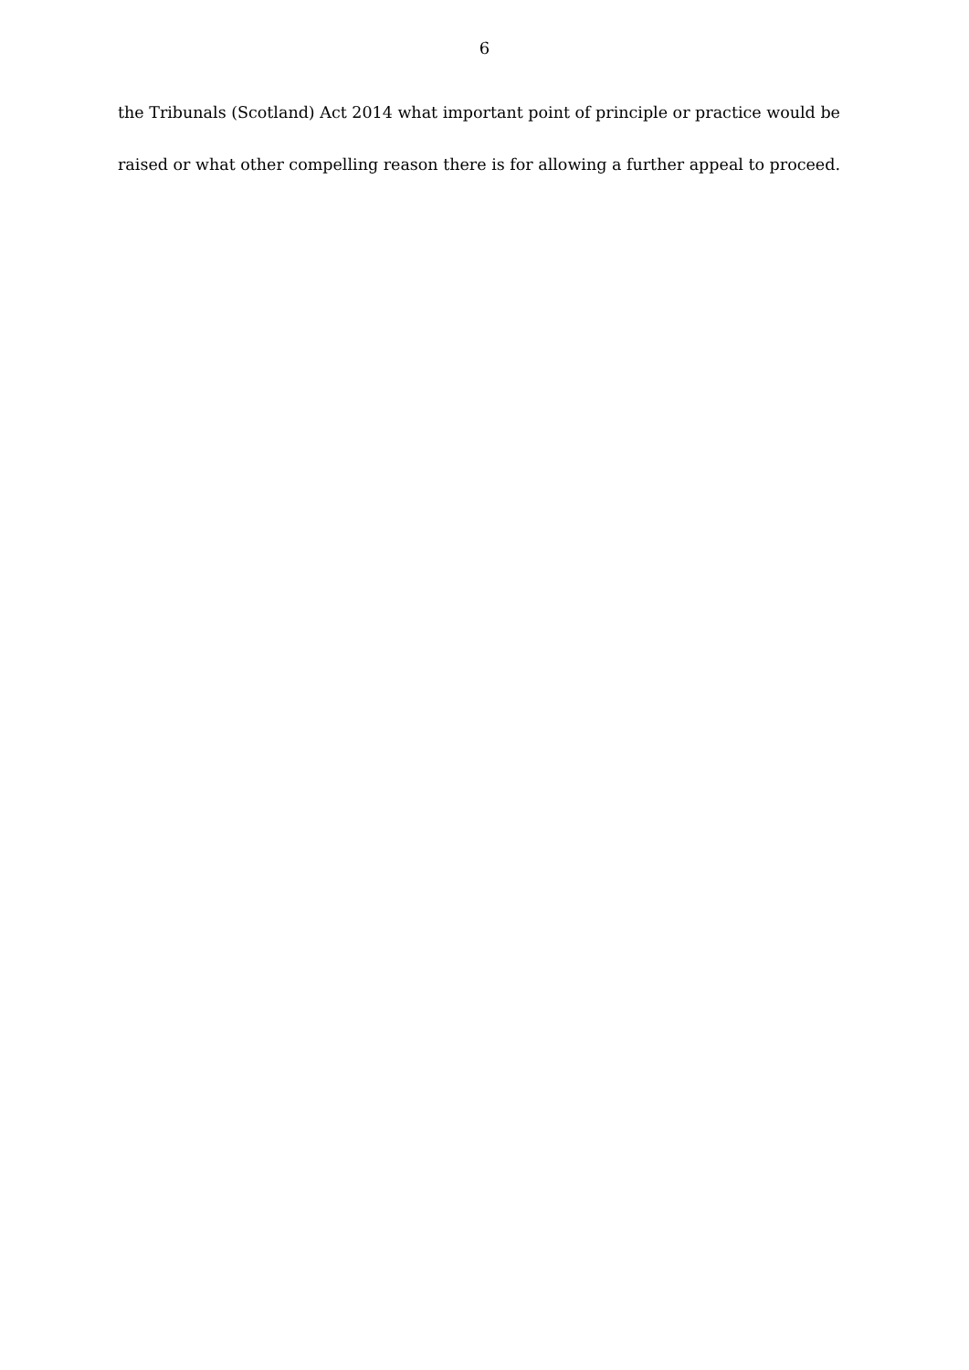6
the Tribunals (Scotland) Act 2014 what important point of principle or practice would be raised or what other compelling reason there is for allowing a further appeal to proceed.